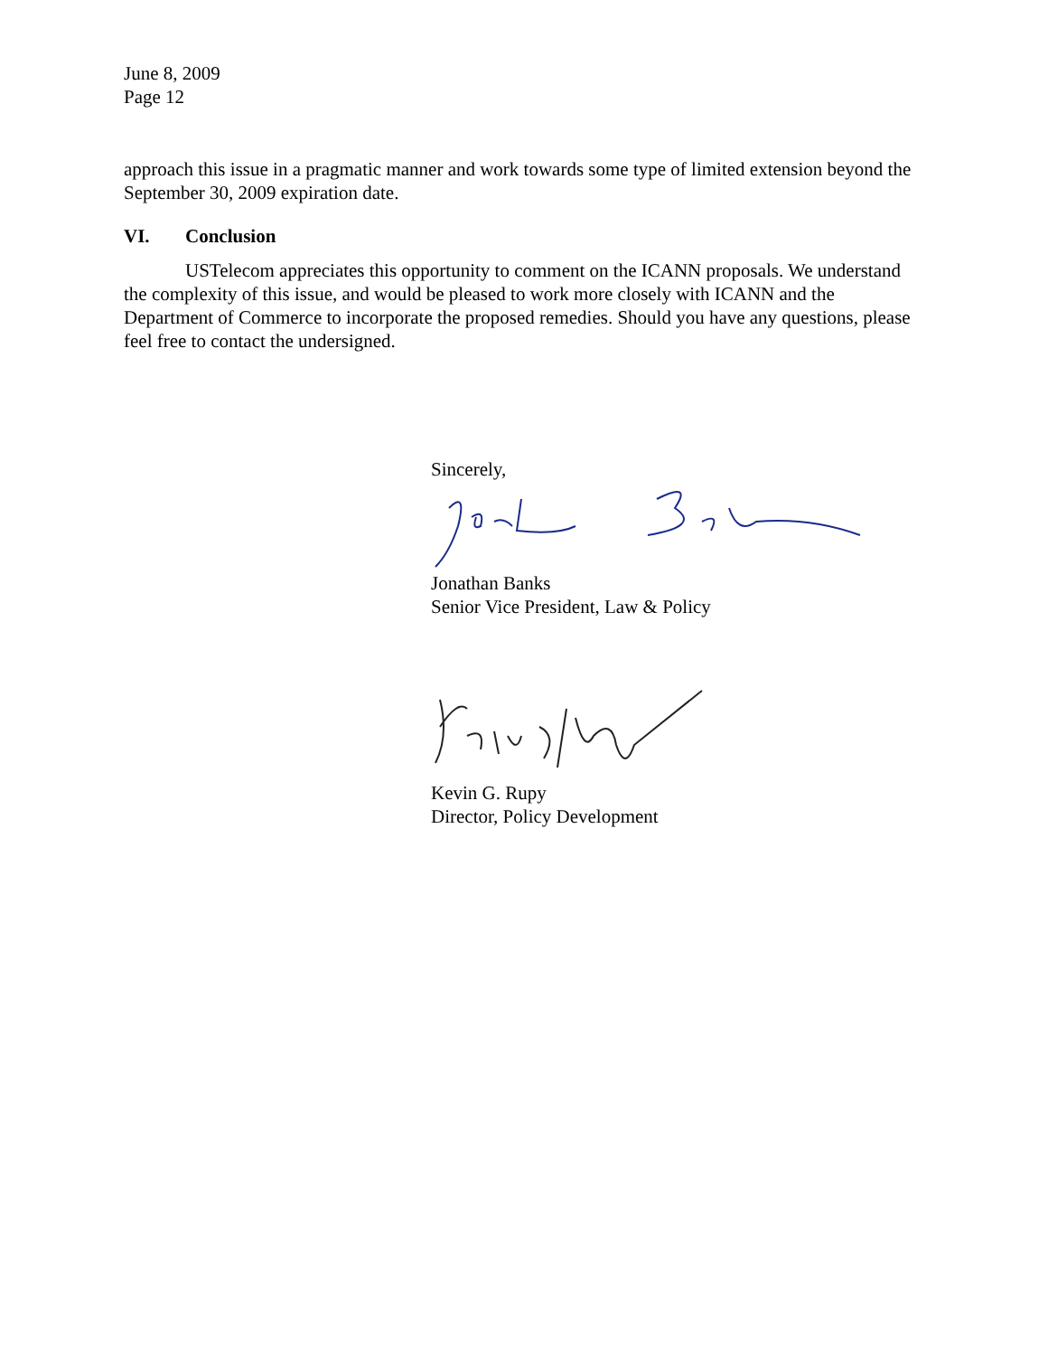June 8, 2009
Page 12
approach this issue in a pragmatic manner and work towards some type of limited extension beyond the September 30, 2009 expiration date.
VI. Conclusion
USTelecom appreciates this opportunity to comment on the ICANN proposals. We understand the complexity of this issue, and would be pleased to work more closely with ICANN and the Department of Commerce to incorporate the proposed remedies. Should you have any questions, please feel free to contact the undersigned.
Sincerely,
Jonathan Banks
Senior Vice President, Law & Policy
Kevin G. Rupy
Director, Policy Development